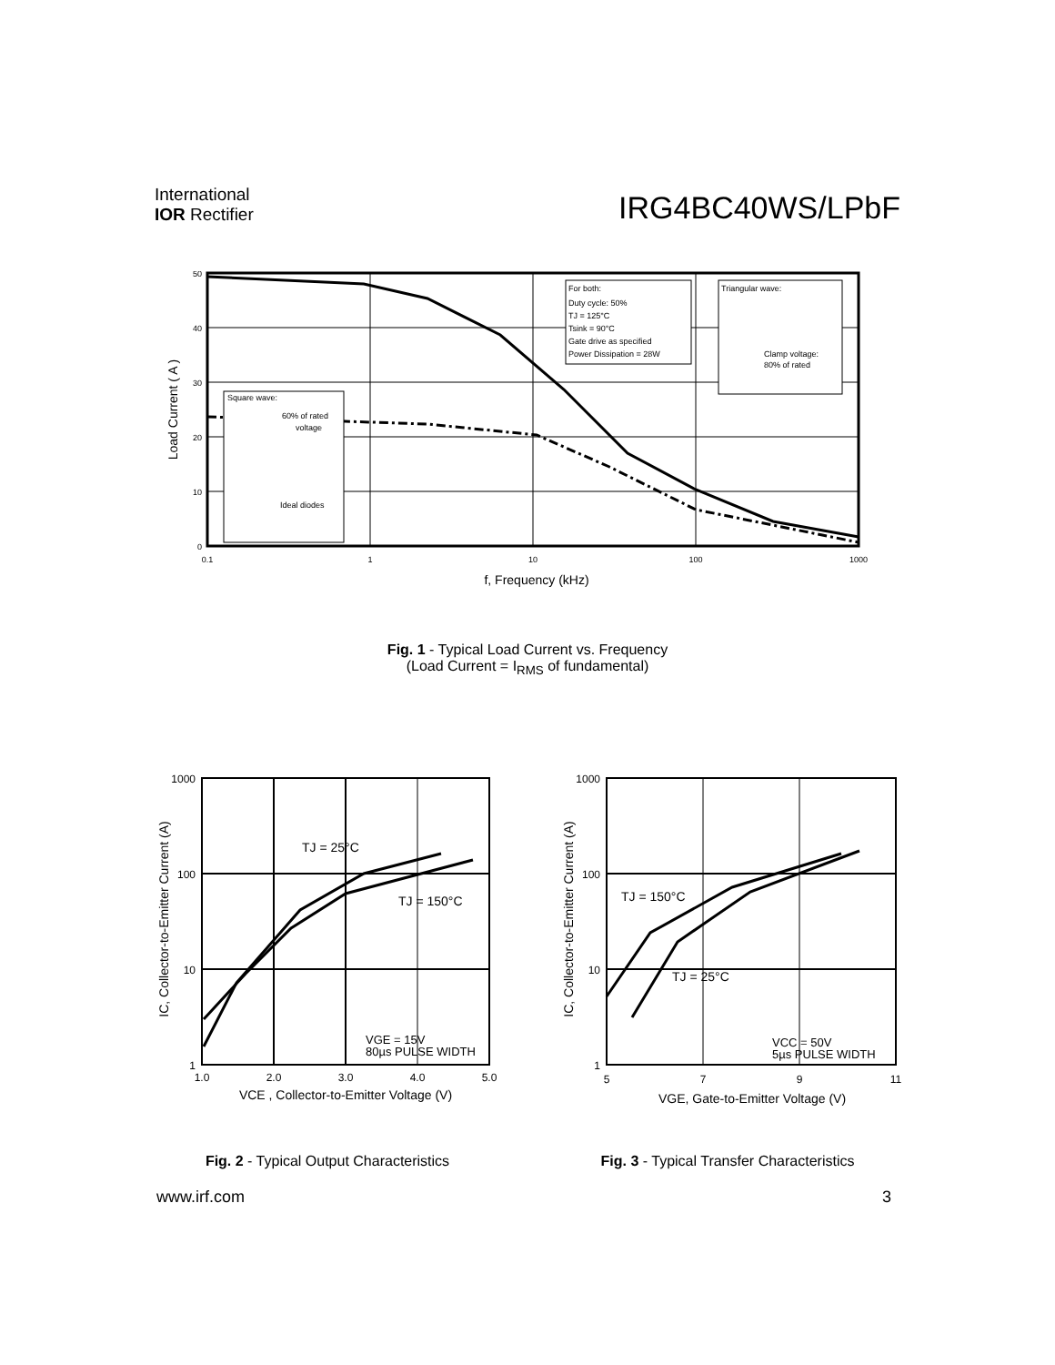International
IOR Rectifier
IRG4BC40WS/LPbF
For both:
Duty cycle: 50%
TJ = 125°C
Tsink = 90°C
Gate drive as specified
Power Dissipation = 28W
Triangular wave:
Clamp voltage:
80% of rated
Square wave:
60% of rated
voltage
Ideal diodes
50
40
30
20
10
0
0.1
1
10
100
1000
f, Frequency (kHz)
Load Current ( A )
Fig. 1 - Typical Load Current vs. Frequency
(Load Current = I<sub>RMS</sub> of fundamental)
TJ = 25°C
TJ = 150°C
VGE = 15V
80µs PULSE WIDTH
1000
100
10
1
1.0
2.0
3.0
4.0
5.0
VCE , Collector-to-Emitter Voltage (V)
IC, Collector-to-Emitter Current (A)
TJ = 150°C
TJ = 25°C
VCC = 50V
5µs PULSE WIDTH
1000
100
10
1
5
7
9
11
VGE, Gate-to-Emitter Voltage (V)
IC, Collector-to-Emitter Current (A)
Fig. 2 - Typical Output Characteristics
Fig. 3 - Typical Transfer Characteristics
www.irf.com 3